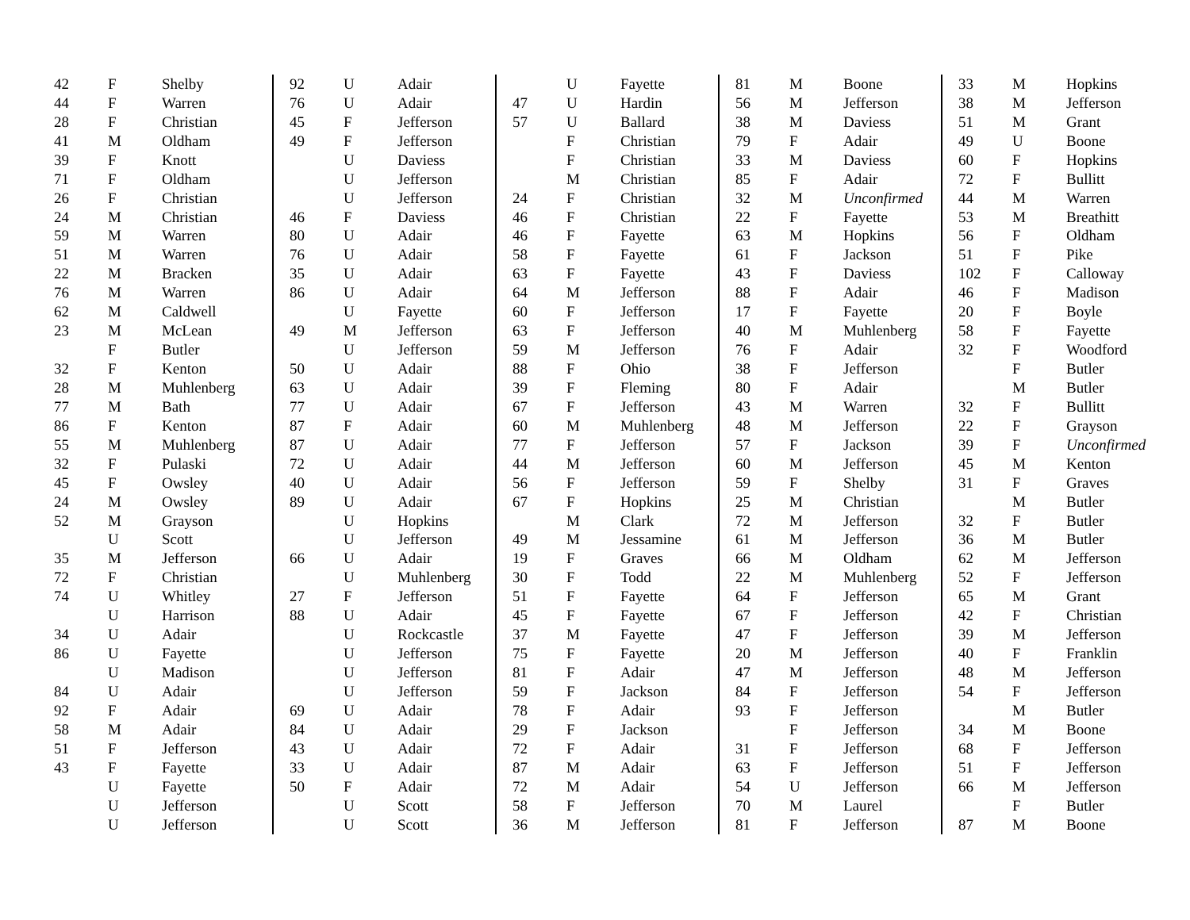| 42 | F | Shelby |
| 44 | F | Warren |
| 28 | F | Christian |
| 41 | M | Oldham |
| 39 | F | Knott |
| 71 | F | Oldham |
| 26 | F | Christian |
| 24 | M | Christian |
| 59 | M | Warren |
| 51 | M | Warren |
| 22 | M | Bracken |
| 76 | M | Warren |
| 62 | M | Caldwell |
| 23 | M | McLean |
| | F | Butler |
| 32 | F | Kenton |
| 28 | M | Muhlenberg |
| 77 | M | Bath |
| 86 | F | Kenton |
| 55 | M | Muhlenberg |
| 32 | F | Pulaski |
| 45 | F | Owsley |
| 24 | M | Owsley |
| 52 | M | Grayson |
| | U | Scott |
| 35 | M | Jefferson |
| 72 | F | Christian |
| 74 | U | Whitley |
| | U | Harrison |
| 34 | U | Adair |
| 86 | U | Fayette |
| | U | Madison |
| 84 | U | Adair |
| 92 | F | Adair |
| 58 | M | Adair |
| 51 | F | Jefferson |
| 43 | F | Fayette |
| | U | Fayette |
| | U | Jefferson |
| | U | Jefferson |
| 92 | U | Adair |
| 76 | U | Adair |
| 45 | F | Jefferson |
| 49 | F | Jefferson |
| | U | Daviess |
| | U | Jefferson |
| | U | Jefferson |
| 46 | F | Daviess |
| 80 | U | Adair |
| 76 | U | Adair |
| 35 | U | Adair |
| 86 | U | Adair |
| | U | Fayette |
| 49 | M | Jefferson |
| | U | Jefferson |
| 50 | U | Adair |
| 63 | U | Adair |
| 77 | U | Adair |
| 87 | F | Adair |
| 87 | U | Adair |
| 72 | U | Adair |
| 40 | U | Adair |
| 89 | U | Adair |
| | U | Hopkins |
| | U | Jefferson |
| 66 | U | Adair |
| | U | Muhlenberg |
| 27 | F | Jefferson |
| 88 | U | Adair |
| | U | Rockcastle |
| | U | Jefferson |
| | U | Jefferson |
| | U | Jefferson |
| 69 | U | Adair |
| 84 | U | Adair |
| 43 | U | Adair |
| 33 | U | Adair |
| 50 | F | Adair |
| | U | Scott |
| | U | Scott |
| | U | Fayette |
| 47 | U | Hardin |
| 57 | U | Ballard |
| | F | Christian |
| | F | Christian |
| | M | Christian |
| 24 | F | Christian |
| 46 | F | Christian |
| 46 | F | Fayette |
| 58 | F | Fayette |
| 63 | F | Fayette |
| 64 | M | Jefferson |
| 60 | F | Jefferson |
| 63 | F | Jefferson |
| 59 | M | Jefferson |
| 88 | F | Ohio |
| 39 | F | Fleming |
| 67 | F | Jefferson |
| 60 | M | Muhlenberg |
| 77 | F | Jefferson |
| 44 | M | Jefferson |
| 56 | F | Jefferson |
| 67 | F | Hopkins |
| | M | Clark |
| 49 | M | Jessamine |
| 19 | F | Graves |
| 30 | F | Todd |
| 51 | F | Fayette |
| 45 | F | Fayette |
| 37 | M | Fayette |
| 75 | F | Fayette |
| 81 | F | Adair |
| 59 | F | Jackson |
| 78 | F | Adair |
| 29 | F | Jackson |
| 72 | F | Adair |
| 87 | M | Adair |
| 72 | M | Adair |
| 58 | F | Jefferson |
| 36 | M | Jefferson |
| 81 | M | Boone |
| 56 | M | Jefferson |
| 38 | M | Daviess |
| 79 | F | Adair |
| 33 | M | Daviess |
| 85 | F | Adair |
| 32 | M | Unconfirmed |
| 22 | F | Fayette |
| 63 | M | Hopkins |
| 61 | F | Jackson |
| 43 | F | Daviess |
| 88 | F | Adair |
| 17 | F | Fayette |
| 40 | M | Muhlenberg |
| 76 | F | Adair |
| 38 | F | Jefferson |
| 80 | F | Adair |
| 43 | M | Warren |
| 48 | M | Jefferson |
| 57 | F | Jackson |
| 60 | M | Jefferson |
| 59 | F | Shelby |
| 25 | M | Christian |
| 72 | M | Jefferson |
| 61 | M | Jefferson |
| 66 | M | Oldham |
| 22 | M | Muhlenberg |
| 64 | F | Jefferson |
| 67 | F | Jefferson |
| 47 | F | Jefferson |
| 20 | M | Jefferson |
| 47 | M | Jefferson |
| 84 | F | Jefferson |
| 93 | F | Jefferson |
| | F | Jefferson |
| 31 | F | Jefferson |
| 63 | F | Jefferson |
| 54 | U | Jefferson |
| 70 | M | Laurel |
| 81 | F | Jefferson |
| 33 | M | Hopkins |
| 38 | M | Jefferson |
| 51 | M | Grant |
| 49 | U | Boone |
| 60 | F | Hopkins |
| 72 | F | Bullitt |
| 44 | M | Warren |
| 53 | M | Breathitt |
| 56 | F | Oldham |
| 51 | F | Pike |
| 102 | F | Calloway |
| 46 | F | Madison |
| 20 | F | Boyle |
| 58 | F | Fayette |
| 32 | F | Woodford |
| | F | Butler |
| | M | Butler |
| 32 | F | Bullitt |
| 22 | F | Grayson |
| 39 | F | Unconfirmed |
| 45 | M | Kenton |
| 31 | F | Graves |
| | M | Butler |
| 32 | F | Butler |
| 36 | M | Butler |
| 62 | M | Jefferson |
| 52 | F | Jefferson |
| 65 | M | Grant |
| 42 | F | Christian |
| 39 | M | Jefferson |
| 40 | F | Franklin |
| 48 | M | Jefferson |
| 54 | F | Jefferson |
| | M | Butler |
| 34 | M | Boone |
| 68 | F | Jefferson |
| 51 | F | Jefferson |
| 66 | M | Jefferson |
| | F | Butler |
| 87 | M | Boone |